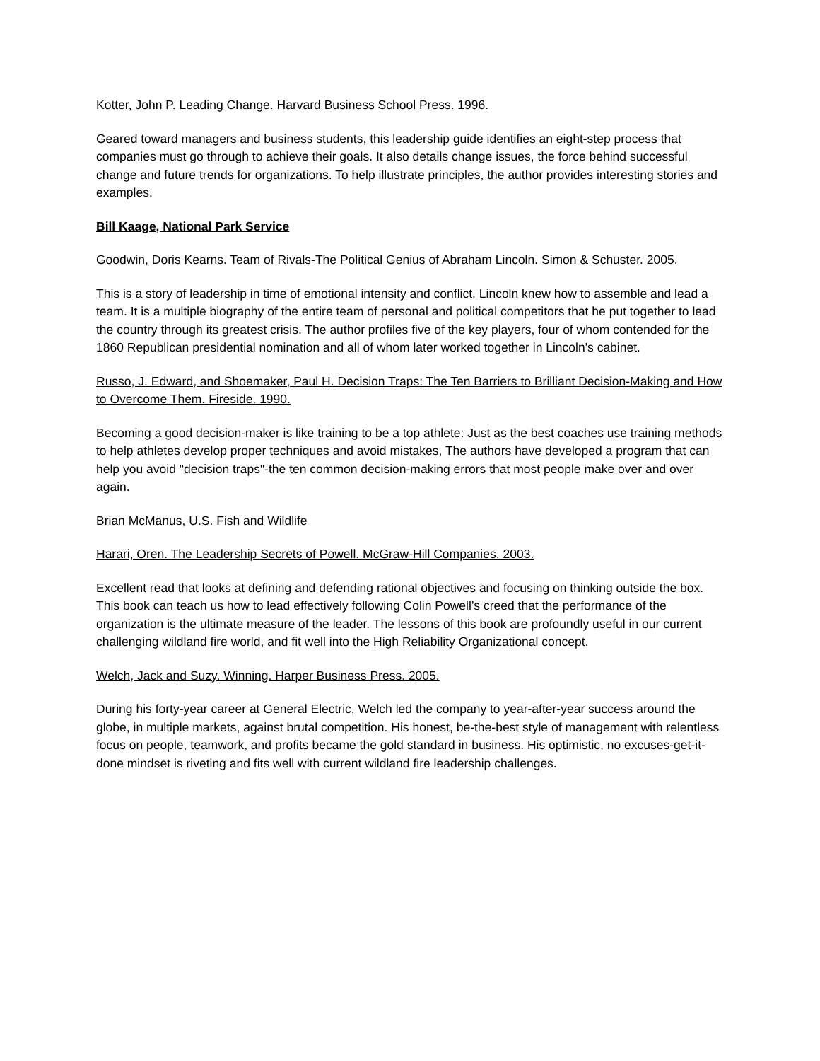Kotter, John P. Leading Change. Harvard Business School Press. 1996.
Geared toward managers and business students, this leadership guide identifies an eight-step process that companies must go through to achieve their goals. It also details change issues, the force behind successful change and future trends for organizations. To help illustrate principles, the author provides interesting stories and examples.
Bill Kaage, National Park Service
Goodwin, Doris Kearns. Team of Rivals-The Political Genius of Abraham Lincoln. Simon & Schuster. 2005.
This is a story of leadership in time of emotional intensity and conflict. Lincoln knew how to assemble and lead a team. It is a multiple biography of the entire team of personal and political competitors that he put together to lead the country through its greatest crisis. The author profiles five of the key players, four of whom contended for the 1860 Republican presidential nomination and all of whom later worked together in Lincoln's cabinet.
Russo, J. Edward, and Shoemaker, Paul H. Decision Traps: The Ten Barriers to Brilliant Decision-Making and How to Overcome Them. Fireside. 1990.
Becoming a good decision-maker is like training to be a top athlete: Just as the best coaches use training methods to help athletes develop proper techniques and avoid mistakes, The authors have developed a program that can help you avoid "decision traps"-the ten common decision-making errors that most people make over and over again.
Brian McManus, U.S. Fish and Wildlife
Harari, Oren. The Leadership Secrets of Powell. McGraw-Hill Companies. 2003.
Excellent read that looks at defining and defending rational objectives and focusing on thinking outside the box. This book can teach us how to lead effectively following Colin Powell’s creed that the performance of the organization is the ultimate measure of the leader. The lessons of this book are profoundly useful in our current challenging wildland fire world, and fit well into the High Reliability Organizational concept.
Welch, Jack and Suzy. Winning. Harper Business Press. 2005.
During his forty-year career at General Electric, Welch led the company to year-after-year success around the globe, in multiple markets, against brutal competition. His honest, be-the-best style of management with relentless focus on people, teamwork, and profits became the gold standard in business. His optimistic, no excuses-get-it-done mindset is riveting and fits well with current wildland fire leadership challenges.